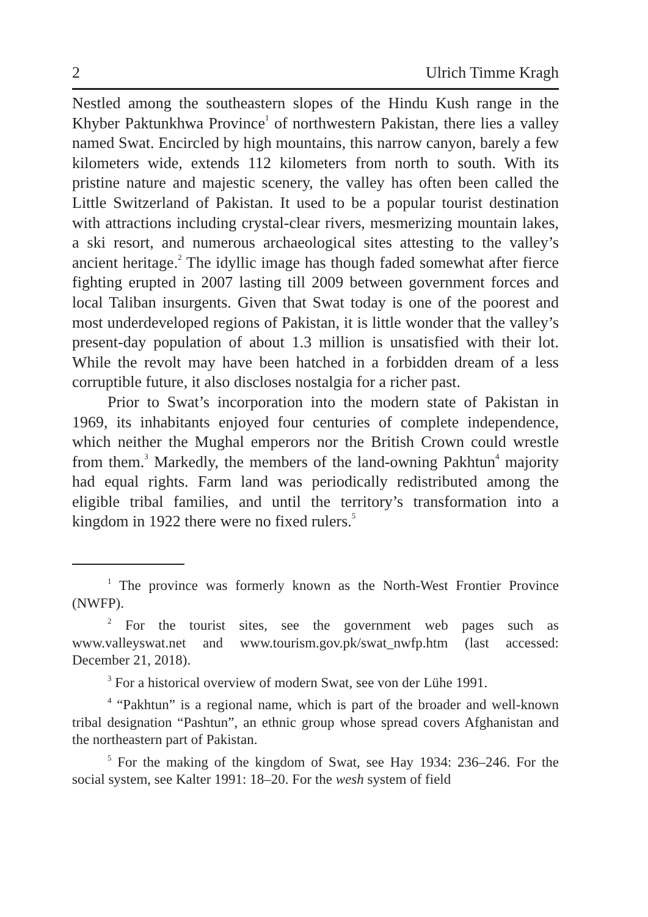2 Ulrich Timme Kragh
Nestled among the southeastern slopes of the Hindu Kush range in the Khyber Paktunkhwa Province<sup>1</sup> of northwestern Pakistan, there lies a valley named Swat. Encircled by high mountains, this narrow canyon, barely a few kilometers wide, extends 112 kilometers from north to south. With its pristine nature and majestic scenery, the valley has often been called the Little Switzerland of Pakistan. It used to be a popular tourist destination with attractions including crystal-clear rivers, mesmerizing mountain lakes, a ski resort, and numerous archaeological sites attesting to the valley’s ancient heritage.<sup>2</sup> The idyllic image has though faded somewhat after fierce fighting erupted in 2007 lasting till 2009 between government forces and local Taliban insurgents. Given that Swat today is one of the poorest and most underdeveloped regions of Pakistan, it is little wonder that the valley’s present-day population of about 1.3 million is unsatisfied with their lot. While the revolt may have been hatched in a forbidden dream of a less corruptible future, it also discloses nostalgia for a richer past.
Prior to Swat’s incorporation into the modern state of Pakistan in 1969, its inhabitants enjoyed four centuries of complete independence, which neither the Mughal emperors nor the British Crown could wrestle from them.<sup>3</sup> Markedly, the members of the land-owning Pakhtun<sup>4</sup> majority had equal rights. Farm land was periodically redistributed among the eligible tribal families, and until the territory’s transformation into a kingdom in 1922 there were no fixed rulers.<sup>5</sup>
<sup>1</sup> The province was formerly known as the North-West Frontier Province (NWFP).
<sup>2</sup> For the tourist sites, see the government web pages such as www.valleyswat.net and www.tourism.gov.pk/swat_nwfp.htm (last accessed: December 21, 2018).
<sup>3</sup> For a historical overview of modern Swat, see von der Lühe 1991.
<sup>4</sup> “Pakhtun” is a regional name, which is part of the broader and well-known tribal designation “Pashtun”, an ethnic group whose spread covers Afghanistan and the northeastern part of Pakistan.
<sup>5</sup> For the making of the kingdom of Swat, see Hay 1934: 236–246. For the social system, see Kalter 1991: 18–20. For the wesh system of field